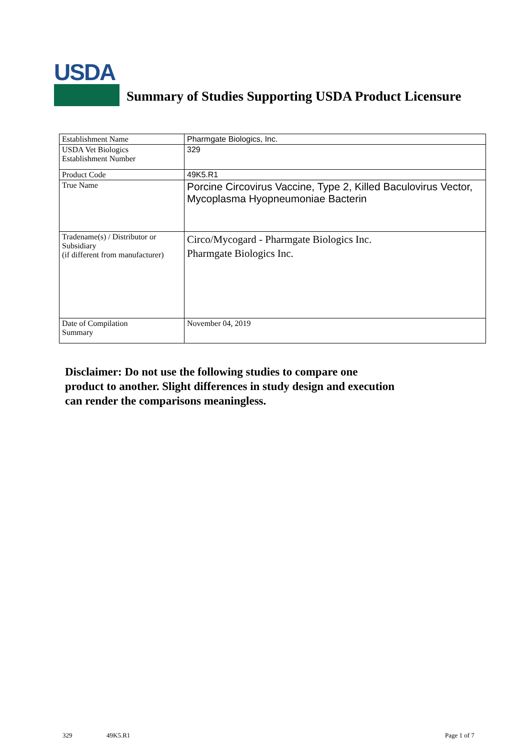USDA
Summary of Studies Supporting USDA Product Licensure
| Establishment Name | Pharmgate Biologics, Inc. |
| USDA Vet Biologics Establishment Number | 329 |
| Product Code | 49K5.R1 |
| True Name | Porcine Circovirus Vaccine, Type 2, Killed Baculovirus Vector, Mycoplasma Hyopneumoniae Bacterin |
| Tradename(s) / Distributor or Subsidiary (if different from manufacturer) | Circo/Mycogard - Pharmgate Biologics Inc. Pharmgate Biologics Inc. |
| Date of Compilation Summary | November 04, 2019 |
Disclaimer: Do not use the following studies to compare one
product to another. Slight differences in study design and execution
can render the comparisons meaningless.
329 49K5.R1 Page 1 of 7